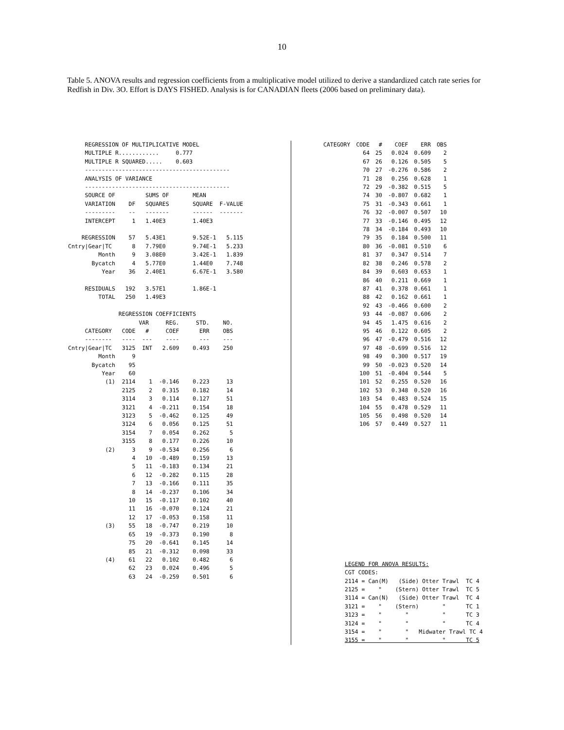10
Table 5. ANOVA results and regression coefficients from a multiplicative model utilized to derive a standardized catch rate series for Redfish in Div. 3O. Effort is DAYS FISHED. Analysis is for CANADIAN fleets (2006 based on preliminary data).
REGRESSION OF MULTIPLICATIVE MODEL MULTIPLE R............ 0.777 MULTIPLE R SQUARED..... 0.603 ------------------------------------------- ANALYSIS OF VARIANCE ------------------------------------------- SOURCE OF SUMS OF MEAN VARIATION DF SQUARES SQUARE F-VALUE --------- -- ------- ------ ------- INTERCEPT 1 1.40E3 1.40E3 REGRESSION 57 5.43E1 9.52E-1 5.115 Cntry|Gear|TC 8 7.79E0 9.74E-1 5.233 Month 9 3.08E0 3.42E-1 1.839 Bycatch 4 5.77E0 1.44E0 7.748 Year 36 2.40E1 6.67E-1 3.580 RESIDUALS 192 3.57E1 1.86E-1 TOTAL 250 1.49E3 REGRESSION COEFFICIENTS VAR REG. STD. NO. CATEGORY CODE # COEF ERR OBS -------- ---- --- ---- --- --- Cntry|Gear|TC 3125 INT 2.609 0.493 250 Month 9 Bycatch 95 Year 60 (1) 2114 1 -0.146 0.223 13 2125 2 0.315 0.182 14 3114 3 0.114 0.127 51 3121 4 -0.211 0.154 18 3123 5 -0.462 0.125 49 3124 6 0.056 0.125 51 3154 7 0.054 0.262 5 3155 8 0.177 0.226 10 (2) 3 9 -0.534 0.256 6 4 10 -0.489 0.159 13 5 11 -0.183 0.134 21 6 12 -0.282 0.115 28 7 13 -0.166 0.111 35 8 14 -0.237 0.106 34 10 15 -0.117 0.102 40 11 16 -0.070 0.124 21 12 17 -0.053 0.158 11 (3) 55 18 -0.747 0.219 10 65 19 -0.373 0.190 8 75 20 -0.641 0.145 14 85 21 -0.312 0.098 33 (4) 61 22 0.102 0.482 6 62 23 0.024 0.496 5 63 24 -0.259 0.501 6
| CATEGORY | CODE | # | COEF | ERR | OBS |
| --- | --- | --- | --- | --- | --- |
| | 64 | 25 | 0.024 | 0.609 | 2 |
| | 67 | 26 | 0.126 | 0.505 | 5 |
| | 70 | 27 | -0.276 | 0.586 | 2 |
| | 71 | 28 | 0.256 | 0.628 | 1 |
| | 72 | 29 | -0.382 | 0.515 | 5 |
| | 74 | 30 | -0.807 | 0.682 | 1 |
| | 75 | 31 | -0.343 | 0.661 | 1 |
| | 76 | 32 | -0.007 | 0.507 | 10 |
| | 77 | 33 | -0.146 | 0.495 | 12 |
| | 78 | 34 | -0.184 | 0.493 | 10 |
| | 79 | 35 | 0.184 | 0.500 | 11 |
| | 80 | 36 | -0.081 | 0.510 | 6 |
| | 81 | 37 | 0.347 | 0.514 | 7 |
| | 82 | 38 | 0.246 | 0.578 | 2 |
| | 84 | 39 | 0.603 | 0.653 | 1 |
| | 86 | 40 | 0.211 | 0.669 | 1 |
| | 87 | 41 | 0.378 | 0.661 | 1 |
| | 88 | 42 | 0.162 | 0.661 | 1 |
| | 92 | 43 | -0.466 | 0.600 | 2 |
| | 93 | 44 | -0.087 | 0.606 | 2 |
| | 94 | 45 | 1.475 | 0.616 | 2 |
| | 95 | 46 | 0.122 | 0.605 | 2 |
| | 96 | 47 | -0.479 | 0.516 | 12 |
| | 97 | 48 | -0.699 | 0.516 | 12 |
| | 98 | 49 | 0.300 | 0.517 | 19 |
| | 99 | 50 | -0.023 | 0.520 | 14 |
| | 100 | 51 | -0.404 | 0.544 | 5 |
| | 101 | 52 | 0.255 | 0.520 | 16 |
| | 102 | 53 | 0.348 | 0.520 | 16 |
| | 103 | 54 | 0.483 | 0.524 | 15 |
| | 104 | 55 | 0.478 | 0.529 | 11 |
| | 105 | 56 | 0.498 | 0.520 | 14 |
| | 106 | 57 | 0.449 | 0.527 | 11 |
LEGEND FOR ANOVA RESULTS: CGT CODES: 2114 = Can(M) (Side) Otter Trawl TC 4 2125 = " (Stern) Otter Trawl TC 5 3114 = Can(N) (Side) Otter Trawl TC 4 3121 = " (Stern) " TC 1 3123 = " " " TC 3 3124 = " " " TC 4 3154 = " " Midwater Trawl TC 4 3155 = " " " TC 5